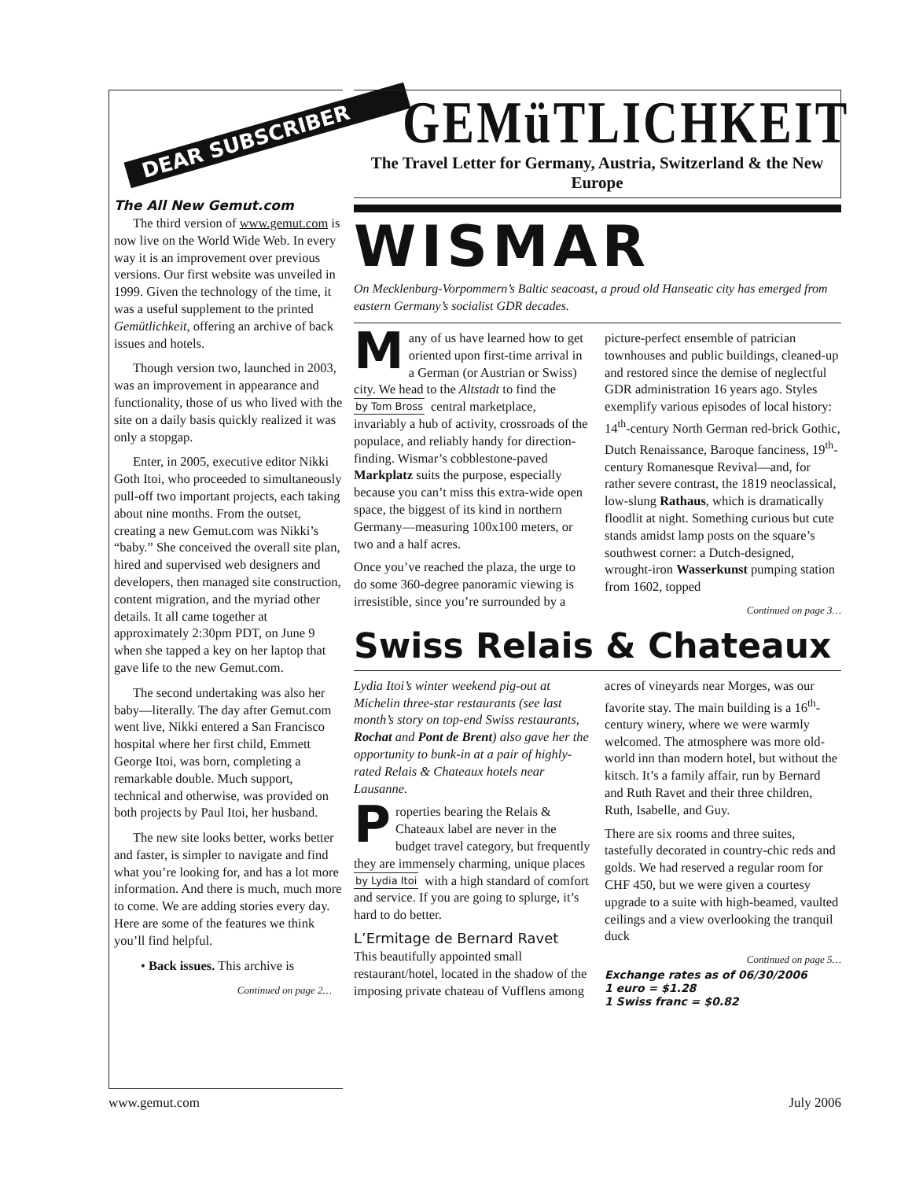DEAR SUBSCRIBER
The All New Gemut.com
The third version of www.gemut.com is now live on the World Wide Web. In every way it is an improvement over previous versions. Our first website was unveiled in 1999. Given the technology of the time, it was a useful supplement to the printed Gemütlichkeit, offering an archive of back issues and hotels.
Though version two, launched in 2003, was an improvement in appearance and functionality, those of us who lived with the site on a daily basis quickly realized it was only a stopgap.
Enter, in 2005, executive editor Nikki Goth Itoi, who proceeded to simultaneously pull-off two important projects, each taking about nine months. From the outset, creating a new Gemut.com was Nikki’s “baby.” She conceived the overall site plan, hired and supervised web designers and developers, then managed site construction, content migration, and the myriad other details. It all came together at approximately 2:30pm PDT, on June 9 when she tapped a key on her laptop that gave life to the new Gemut.com.
The second undertaking was also her baby—literally. The day after Gemut.com went live, Nikki entered a San Francisco hospital where her first child, Emmett George Itoi, was born, completing a remarkable double. Much support, technical and otherwise, was provided on both projects by Paul Itoi, her husband.
The new site looks better, works better and faster, is simpler to navigate and find what you’re looking for, and has a lot more information. And there is much, much more to come. We are adding stories every day. Here are some of the features we think you’ll find helpful.
• Back issues. This archive is
Continued on page 2…
GEMüTLICHKEIT
The Travel Letter for Germany, Austria, Switzerland & the New Europe
WISMAR
On Mecklenburg-Vorpommern’s Baltic seacoast, a proud old Hanseatic city has emerged from eastern Germany’s socialist GDR decades.
Many of us have learned how to get oriented upon first-time arrival in a German (or Austrian or Swiss) city. We head to the Altstadt to find the central by Tom Bross marketplace, invariably a hub of activity, crossroads of the populace, and reliably handy for direction-finding. Wismar’s cobblestone-paved Markplatz suits the purpose, especially because you can’t miss this extra-wide open space, the biggest of its kind in northern Germany—measuring 100x100 meters, or two and a half acres.
Once you’ve reached the plaza, the urge to do some 360-degree panoramic viewing is irresistible, since you’re surrounded by a picture-perfect ensemble of patrician townhouses and public buildings, cleaned-up and restored since the demise of neglectful GDR administration 16 years ago. Styles exemplify various episodes of local history: 14<sup>th</sup>-century North German red-brick Gothic, Dutch Renaissance, Baroque fanciness, 19<sup>th</sup>-century Romanesque Revival—and, for rather severe contrast, the 1819 neoclassical, low-slung Rathaus, which is dramatically floodlit at night. Something curious but cute stands amidst lamp posts on the square’s southwest corner: a Dutch-designed, wrought-iron Wasserkunst pumping station from 1602, topped
Continued on page 3…
Swiss Relais & Chateaux
Lydia Itoi’s winter weekend pig-out at Michelin three-star restaurants (see last month’s story on top-end Swiss restaurants, Rochat and Pont de Brent) also gave her the opportunity to bunk-in at a pair of highly-rated Relais & Chateaux hotels near Lausanne.
Properties bearing the Relais & Chateaux label are never in the budget travel category, but frequently they are immensely charming, unique places with a high standard of comfort by Lydia Itoi and service. If you are going to splurge, it’s hard to do better.
L’Ermitage de Bernard Ravet
This beautifully appointed small restaurant/hotel, located in the shadow of the imposing private chateau of Vufflens among acres of vineyards near Morges, was our favorite stay. The main building is a 16<sup>th</sup>-century winery, where we were warmly welcomed. The atmosphere was more old-world inn than modern hotel, but without the kitsch. It’s a family affair, run by Bernard and Ruth Ravet and their three children, Ruth, Isabelle, and Guy.
There are six rooms and three suites, tastefully decorated in country-chic reds and golds. We had reserved a regular room for CHF 450, but we were given a courtesy upgrade to a suite with high-beamed, vaulted ceilings and a view overlooking the tranquil duck
Continued on page 5…
Exchange rates as of 06/30/2006
1 euro = $1.28
1 Swiss franc = $0.82
www.gemut.com July 2006